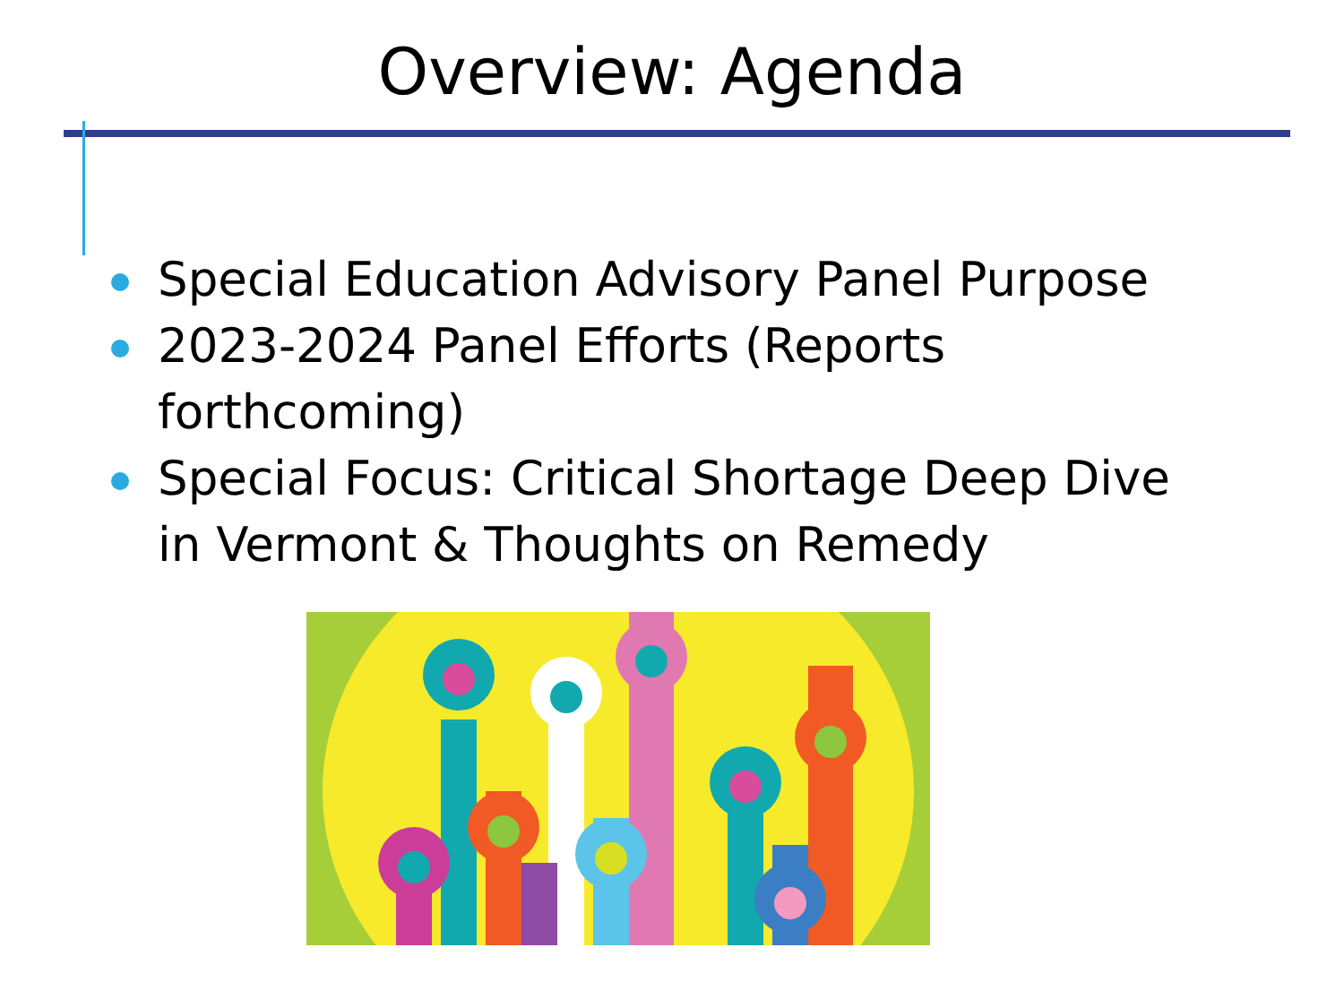Overview: Agenda
Special Education Advisory Panel Purpose
2023-2024 Panel Efforts (Reports forthcoming)
Special Focus: Critical Shortage Deep Dive in Vermont & Thoughts on Remedy